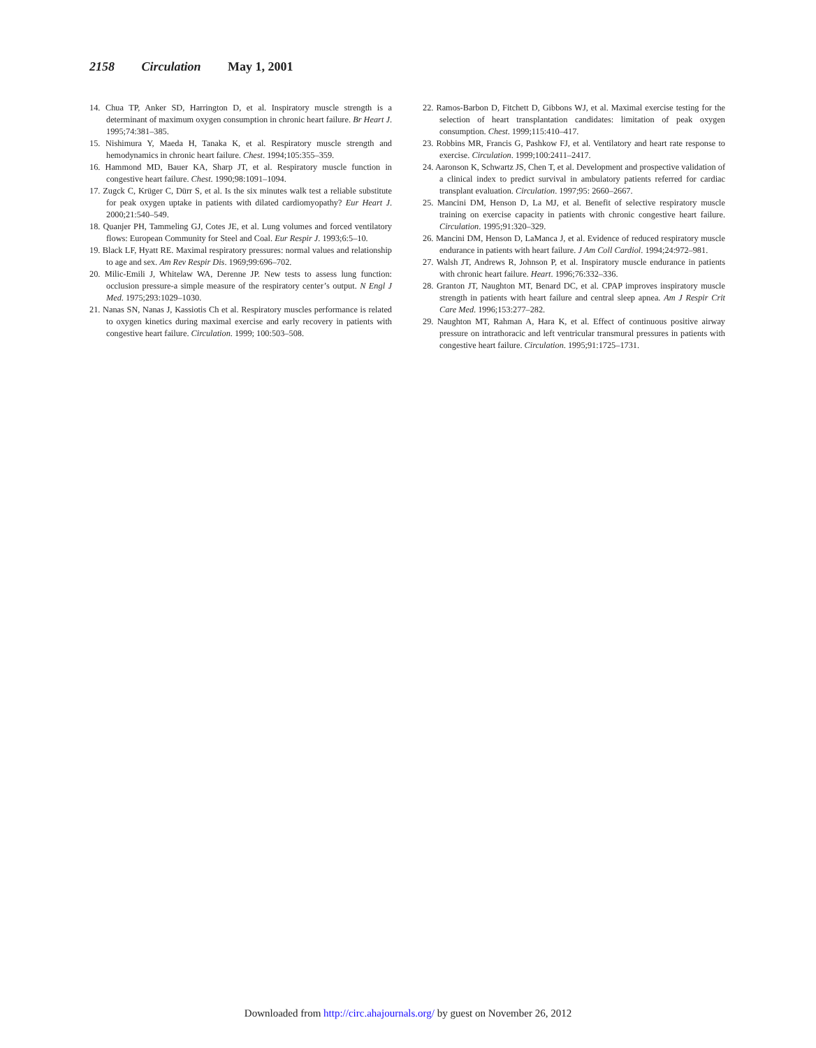2158 Circulation May 1, 2001
14. Chua TP, Anker SD, Harrington D, et al. Inspiratory muscle strength is a determinant of maximum oxygen consumption in chronic heart failure. Br Heart J. 1995;74:381–385.
15. Nishimura Y, Maeda H, Tanaka K, et al. Respiratory muscle strength and hemodynamics in chronic heart failure. Chest. 1994;105:355–359.
16. Hammond MD, Bauer KA, Sharp JT, et al. Respiratory muscle function in congestive heart failure. Chest. 1990;98:1091–1094.
17. Zugck C, Krüger C, Dürr S, et al. Is the six minutes walk test a reliable substitute for peak oxygen uptake in patients with dilated cardiomyopathy? Eur Heart J. 2000;21:540–549.
18. Quanjer PH, Tammeling GJ, Cotes JE, et al. Lung volumes and forced ventilatory flows: European Community for Steel and Coal. Eur Respir J. 1993;6:5–10.
19. Black LF, Hyatt RE. Maximal respiratory pressures: normal values and relationship to age and sex. Am Rev Respir Dis. 1969;99:696–702.
20. Milic-Emili J, Whitelaw WA, Derenne JP. New tests to assess lung function: occlusion pressure-a simple measure of the respiratory center’s output. N Engl J Med. 1975;293:1029–1030.
21. Nanas SN, Nanas J, Kassiotis Ch et al. Respiratory muscles performance is related to oxygen kinetics during maximal exercise and early recovery in patients with congestive heart failure. Circulation. 1999; 100:503–508.
22. Ramos-Barbon D, Fitchett D, Gibbons WJ, et al. Maximal exercise testing for the selection of heart transplantation candidates: limitation of peak oxygen consumption. Chest. 1999;115:410–417.
23. Robbins MR, Francis G, Pashkow FJ, et al. Ventilatory and heart rate response to exercise. Circulation. 1999;100:2411–2417.
24. Aaronson K, Schwartz JS, Chen T, et al. Development and prospective validation of a clinical index to predict survival in ambulatory patients referred for cardiac transplant evaluation. Circulation. 1997;95: 2660–2667.
25. Mancini DM, Henson D, La MJ, et al. Benefit of selective respiratory muscle training on exercise capacity in patients with chronic congestive heart failure. Circulation. 1995;91:320–329.
26. Mancini DM, Henson D, LaManca J, et al. Evidence of reduced respiratory muscle endurance in patients with heart failure. J Am Coll Cardiol. 1994;24:972–981.
27. Walsh JT, Andrews R, Johnson P, et al. Inspiratory muscle endurance in patients with chronic heart failure. Heart. 1996;76:332–336.
28. Granton JT, Naughton MT, Benard DC, et al. CPAP improves inspiratory muscle strength in patients with heart failure and central sleep apnea. Am J Respir Crit Care Med. 1996;153:277–282.
29. Naughton MT, Rahman A, Hara K, et al. Effect of continuous positive airway pressure on intrathoracic and left ventricular transmural pressures in patients with congestive heart failure. Circulation. 1995;91:1725–1731.
Downloaded from http://circ.ahajournals.org/ by guest on November 26, 2012